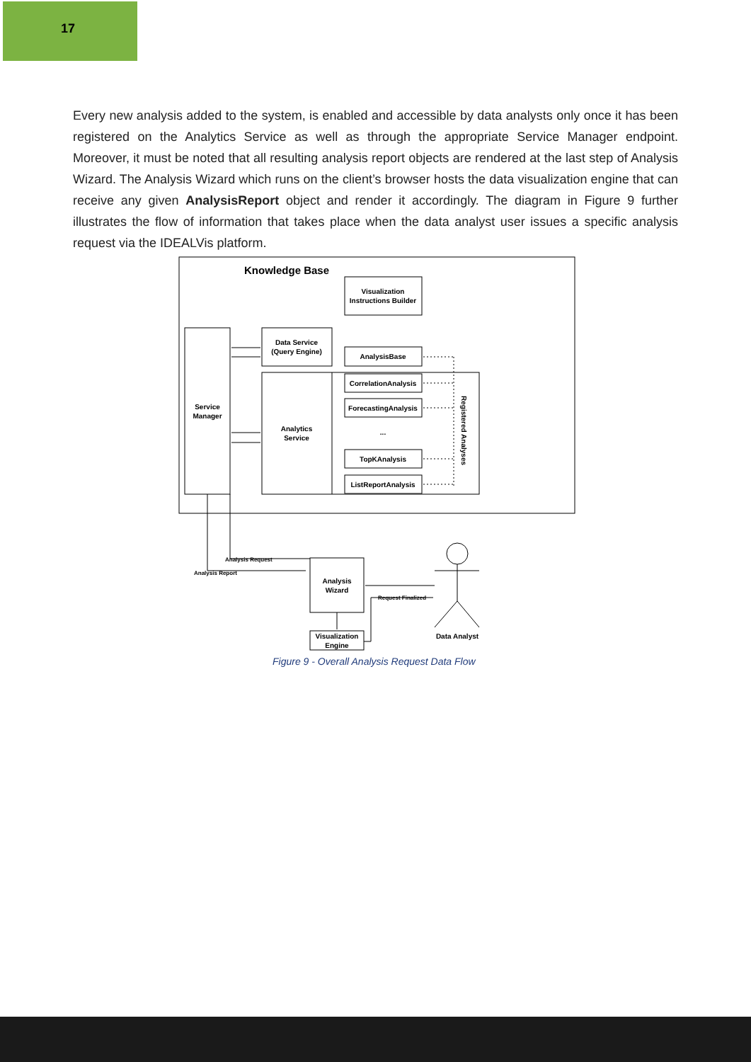17
Every new analysis added to the system, is enabled and accessible by data analysts only once it has been registered on the Analytics Service as well as through the appropriate Service Manager endpoint. Moreover, it must be noted that all resulting analysis report objects are rendered at the last step of Analysis Wizard. The Analysis Wizard which runs on the client’s browser hosts the data visualization engine that can receive any given AnalysisReport object and render it accordingly. The diagram in Figure 9 further illustrates the flow of information that takes place when the data analyst user issues a specific analysis request via the IDEALVis platform.
Knowledge Base
Visualization
Instructions Builder
Service
Manager
Data Service
(Query Engine)
Analytics
Service
AnalysisBase
CorrelationAnalysis
ForecastingAnalysis
...
TopKAnalysis
ListReportAnalysis
Registered Analyses
Analysis
Wizard
Visualization
Engine
Analysis Request
Analysis Report
Request Finalized
Data Analyst
Figure 9 - Overall Analysis Request Data Flow